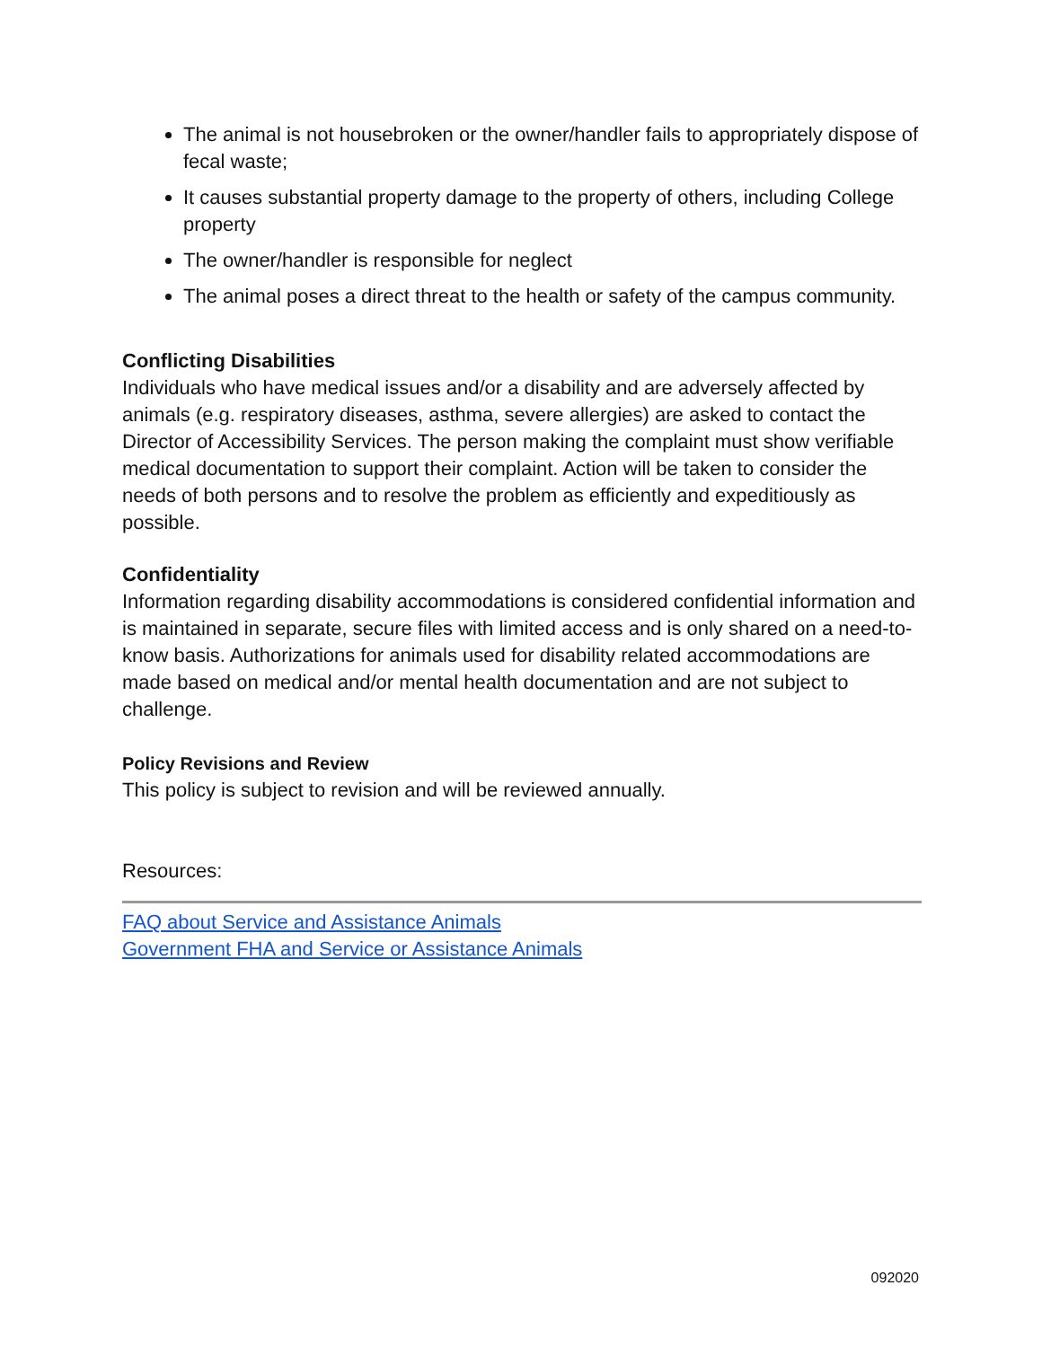The animal is not housebroken or the owner/handler fails to appropriately dispose of fecal waste;
It causes substantial property damage to the property of others, including College property
The owner/handler is responsible for neglect
The animal poses a direct threat to the health or safety of the campus community.
Conflicting Disabilities
Individuals who have medical issues and/or a disability and are adversely affected by animals (e.g. respiratory diseases, asthma, severe allergies) are asked to contact the Director of Accessibility Services. The person making the complaint must show verifiable medical documentation to support their complaint. Action will be taken to consider the needs of both persons and to resolve the problem as efficiently and expeditiously as possible.
Confidentiality
Information regarding disability accommodations is considered confidential information and is maintained in separate, secure files with limited access and is only shared on a need-to-know basis. Authorizations for animals used for disability related accommodations are made based on medical and/or mental health documentation and are not subject to challenge.
Policy Revisions and Review
This policy is subject to revision and will be reviewed annually.
Resources:
FAQ about Service and Assistance Animals
Government FHA and Service or Assistance Animals
092020